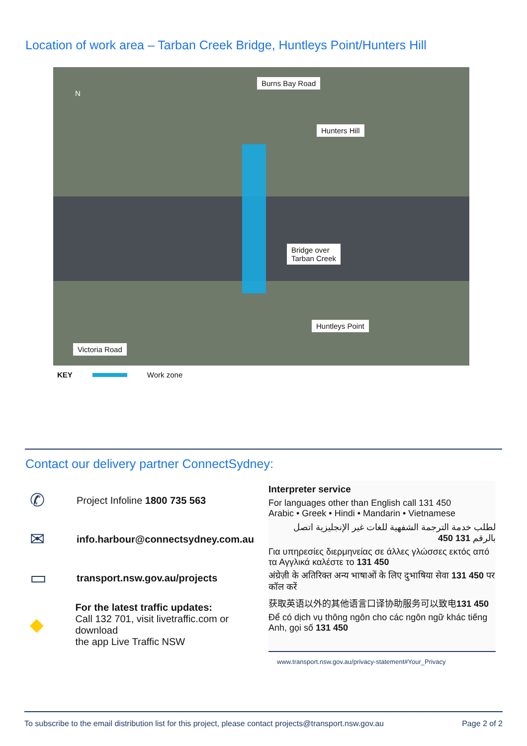Location of work area – Tarban Creek Bridge, Huntleys Point/Hunters Hill
Burns Bay Road
Hunters Hill
Bridge over
Tarban Creek
Huntleys Point
Victoria Road
N
KEY Work zone
Contact our delivery partner ConnectSydney:
✆ Project Infoline 1800 735 563
✉ info.harbour@connectsydney.com.au
▭ transport.nsw.gov.au/projects
◆ For the latest traffic updates:
Call 132 701, visit livetraffic.com or download
the app Live Traffic NSW
Interpreter service
For languages other than English call 131 450
Arabic • Greek • Hindi • Mandarin • Vietnamese
لطلب خدمة الترجمة الشفهية للغات غير الإنجليزية اتصل بالرقم 131 450
Για υπηρεσίες διερμηνείας σε άλλες γλώσσες εκτός από τα Αγγλικά καλέστε το 131 450
अंग्रेज़ी के अतिरिक्त अन्य भाषाओं के लिए दुभाषिया सेवा 131 450 पर कॉल करें
获取英语以外的其他语言口译协助服务可以致电131 450
Để có dịch vụ thông ngôn cho các ngôn ngữ khác tiếng Anh, gọi số 131 450
www.transport.nsw.gov.au/privacy-statement#Your_Privacy
To subscribe to the email distribution list for this project, please contact projects@transport.nsw.gov.au Page 2 of 2